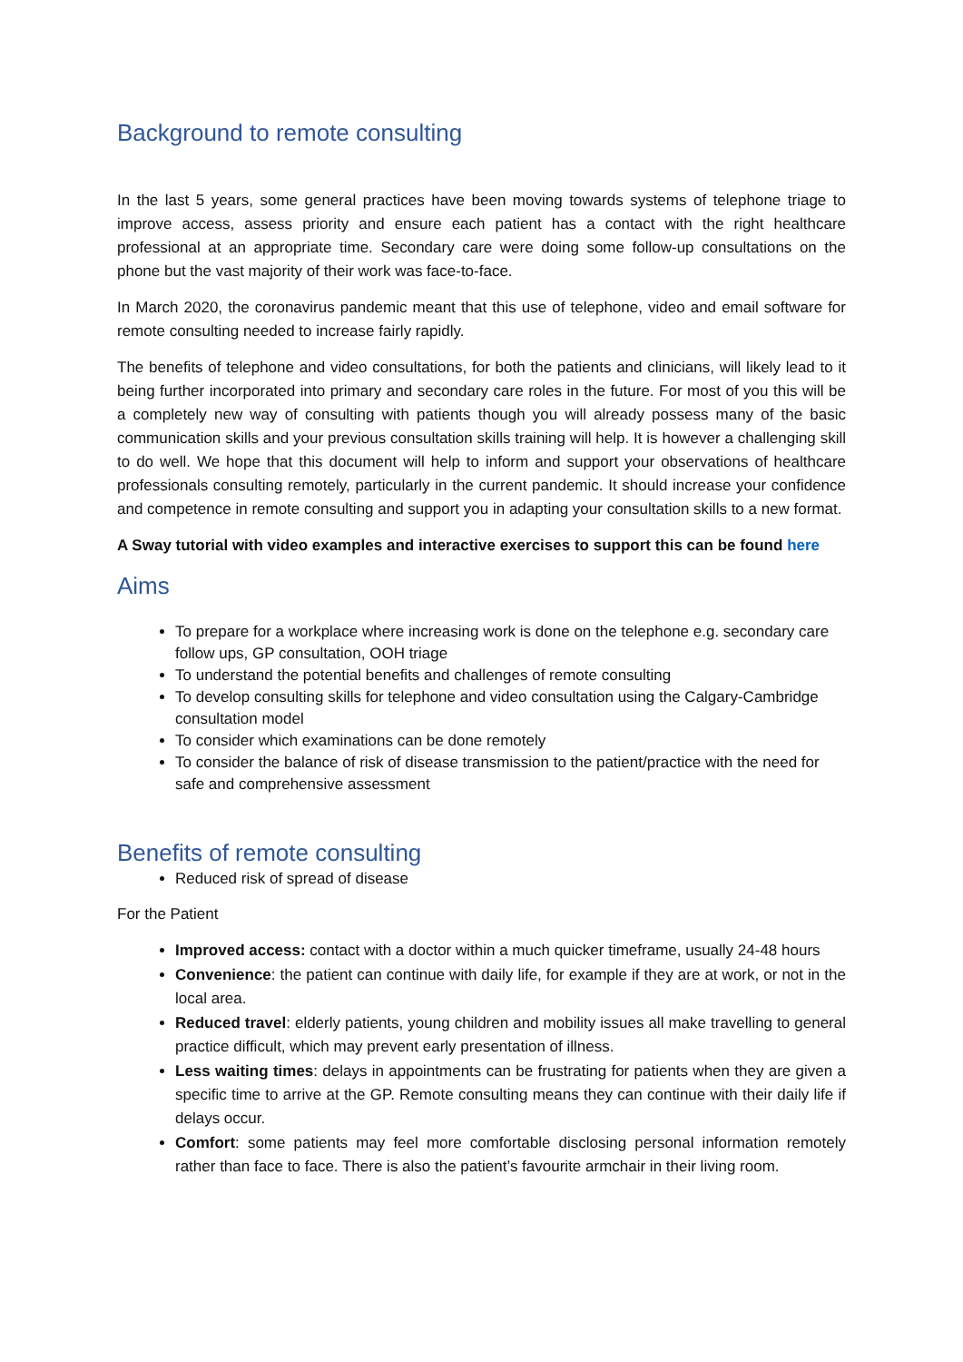Background to remote consulting
In the last 5 years, some general practices have been moving towards systems of telephone triage to improve access, assess priority and ensure each patient has a contact with the right healthcare professional at an appropriate time. Secondary care were doing some follow-up consultations on the phone but the vast majority of their work was face-to-face.
In March 2020, the coronavirus pandemic meant that this use of telephone, video and email software for remote consulting needed to increase fairly rapidly.
The benefits of telephone and video consultations, for both the patients and clinicians, will likely lead to it being further incorporated into primary and secondary care roles in the future. For most of you this will be a completely new way of consulting with patients though you will already possess many of the basic communication skills and your previous consultation skills training will help. It is however a challenging skill to do well. We hope that this document will help to inform and support your observations of healthcare professionals consulting remotely, particularly in the current pandemic. It should increase your confidence and competence in remote consulting and support you in adapting your consultation skills to a new format.
A Sway tutorial with video examples and interactive exercises to support this can be found here
Aims
To prepare for a workplace where increasing work is done on the telephone e.g. secondary care follow ups, GP consultation, OOH triage
To understand the potential benefits and challenges of remote consulting
To develop consulting skills for telephone and video consultation using the Calgary-Cambridge consultation model
To consider which examinations can be done remotely
To consider the balance of risk of disease transmission to the patient/practice with the need for safe and comprehensive assessment
Benefits of remote consulting
Reduced risk of spread of disease
For the Patient
Improved access: contact with a doctor within a much quicker timeframe, usually 24-48 hours
Convenience: the patient can continue with daily life, for example if they are at work, or not in the local area.
Reduced travel: elderly patients, young children and mobility issues all make travelling to general practice difficult, which may prevent early presentation of illness.
Less waiting times: delays in appointments can be frustrating for patients when they are given a specific time to arrive at the GP. Remote consulting means they can continue with their daily life if delays occur.
Comfort: some patients may feel more comfortable disclosing personal information remotely rather than face to face. There is also the patient’s favourite armchair in their living room.